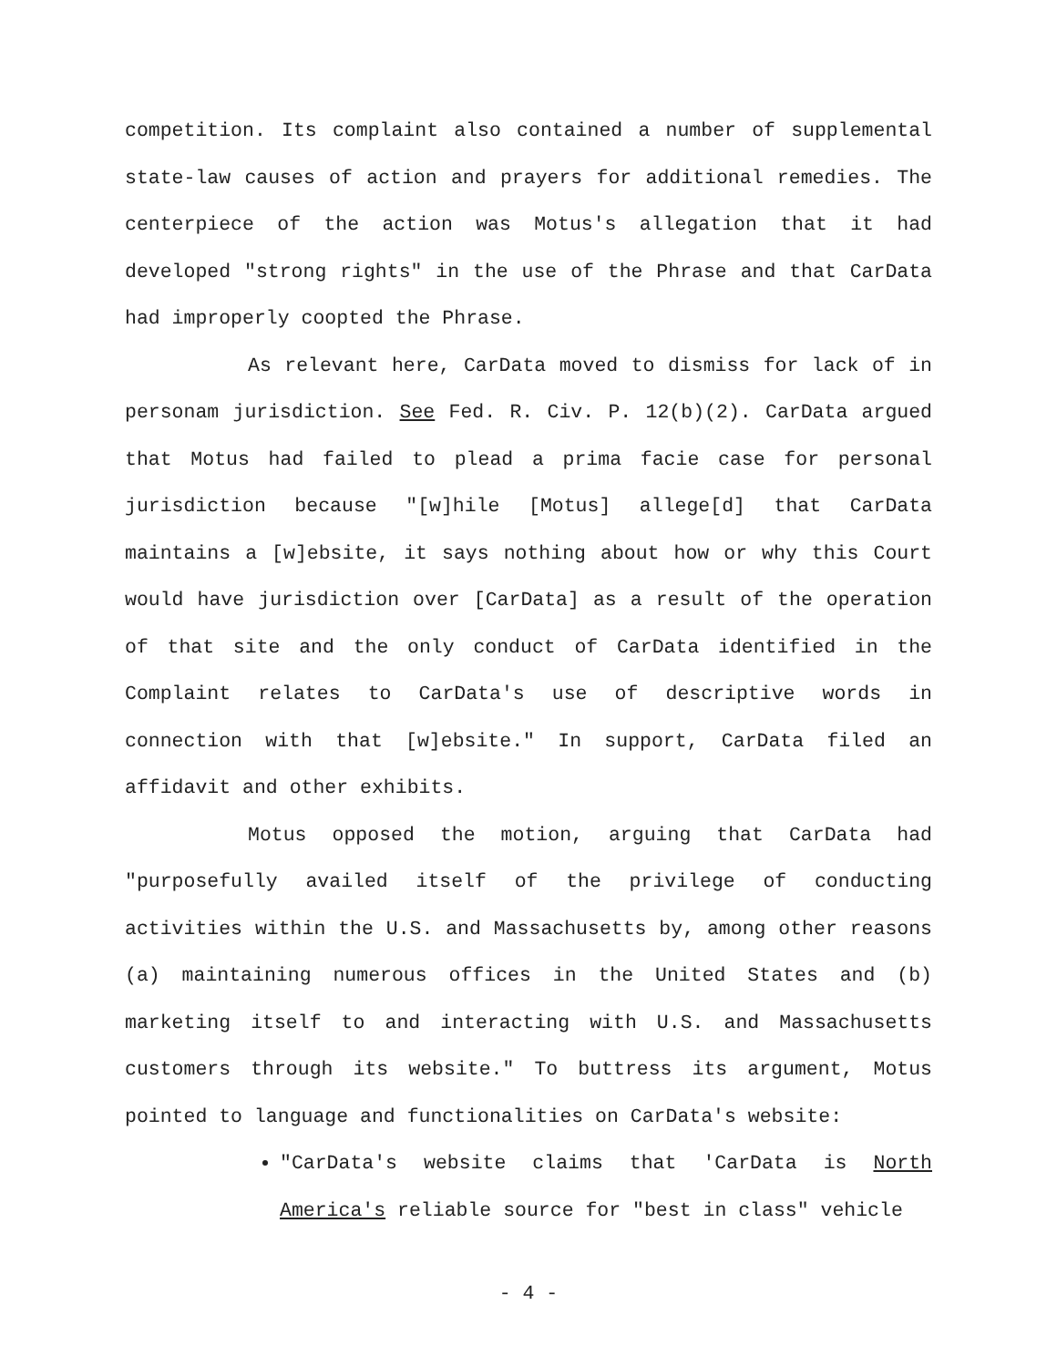competition. Its complaint also contained a number of supplemental state-law causes of action and prayers for additional remedies. The centerpiece of the action was Motus's allegation that it had developed "strong rights" in the use of the Phrase and that CarData had improperly coopted the Phrase.
As relevant here, CarData moved to dismiss for lack of in personam jurisdiction. See Fed. R. Civ. P. 12(b)(2). CarData argued that Motus had failed to plead a prima facie case for personal jurisdiction because "[w]hile [Motus] allege[d] that CarData maintains a [w]ebsite, it says nothing about how or why this Court would have jurisdiction over [CarData] as a result of the operation of that site and the only conduct of CarData identified in the Complaint relates to CarData's use of descriptive words in connection with that [w]ebsite." In support, CarData filed an affidavit and other exhibits.
Motus opposed the motion, arguing that CarData had "purposefully availed itself of the privilege of conducting activities within the U.S. and Massachusetts by, among other reasons (a) maintaining numerous offices in the United States and (b) marketing itself to and interacting with U.S. and Massachusetts customers through its website." To buttress its argument, Motus pointed to language and functionalities on CarData's website:
"CarData's website claims that 'CarData is North America's reliable source for "best in class" vehicle
- 4 -